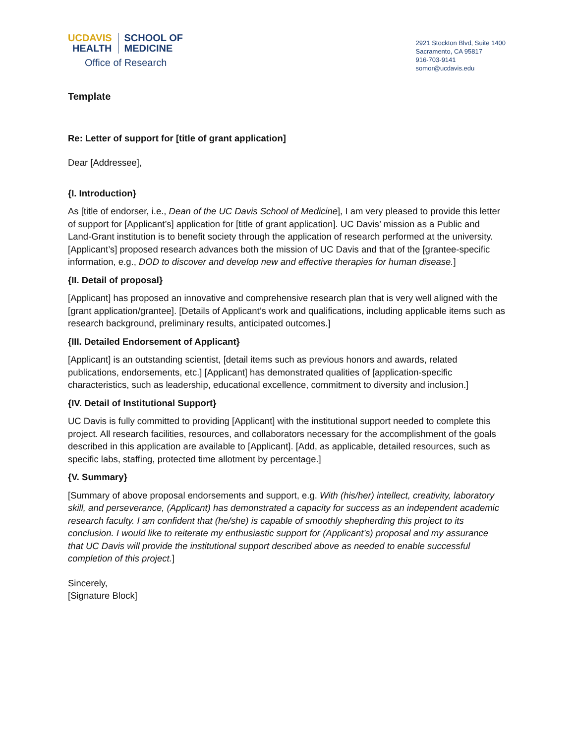UCDAVIS
HEALTH
SCHOOL OF
MEDICINE
Office of Research
2921 Stockton Blvd, Suite 1400
Sacramento, CA 95817
916-703-9141
somor@ucdavis.edu
Template
Re: Letter of support for [title of grant application]
Dear [Addressee],
{I. Introduction}
As [title of endorser, i.e., Dean of the UC Davis School of Medicine], I am very pleased to provide this letter of support for [Applicant’s] application for [title of grant application]. UC Davis’ mission as a Public and Land-Grant institution is to benefit society through the application of research performed at the university. [Applicant’s] proposed research advances both the mission of UC Davis and that of the [grantee-specific information, e.g., DOD to discover and develop new and effective therapies for human disease.]
{II. Detail of proposal}
[Applicant] has proposed an innovative and comprehensive research plan that is very well aligned with the [grant application/grantee]. [Details of Applicant’s work and qualifications, including applicable items such as research background, preliminary results, anticipated outcomes.]
{III. Detailed Endorsement of Applicant}
[Applicant] is an outstanding scientist, [detail items such as previous honors and awards, related publications, endorsements, etc.] [Applicant] has demonstrated qualities of [application-specific characteristics, such as leadership, educational excellence, commitment to diversity and inclusion.]
{IV. Detail of Institutional Support}
UC Davis is fully committed to providing [Applicant] with the institutional support needed to complete this project. All research facilities, resources, and collaborators necessary for the accomplishment of the goals described in this application are available to [Applicant]. [Add, as applicable, detailed resources, such as specific labs, staffing, protected time allotment by percentage.]
{V. Summary}
[Summary of above proposal endorsements and support, e.g. With (his/her) intellect, creativity, laboratory skill, and perseverance, (Applicant) has demonstrated a capacity for success as an independent academic research faculty. I am confident that (he/she) is capable of smoothly shepherding this project to its conclusion. I would like to reiterate my enthusiastic support for (Applicant’s) proposal and my assurance that UC Davis will provide the institutional support described above as needed to enable successful completion of this project.]
Sincerely,
[Signature Block]